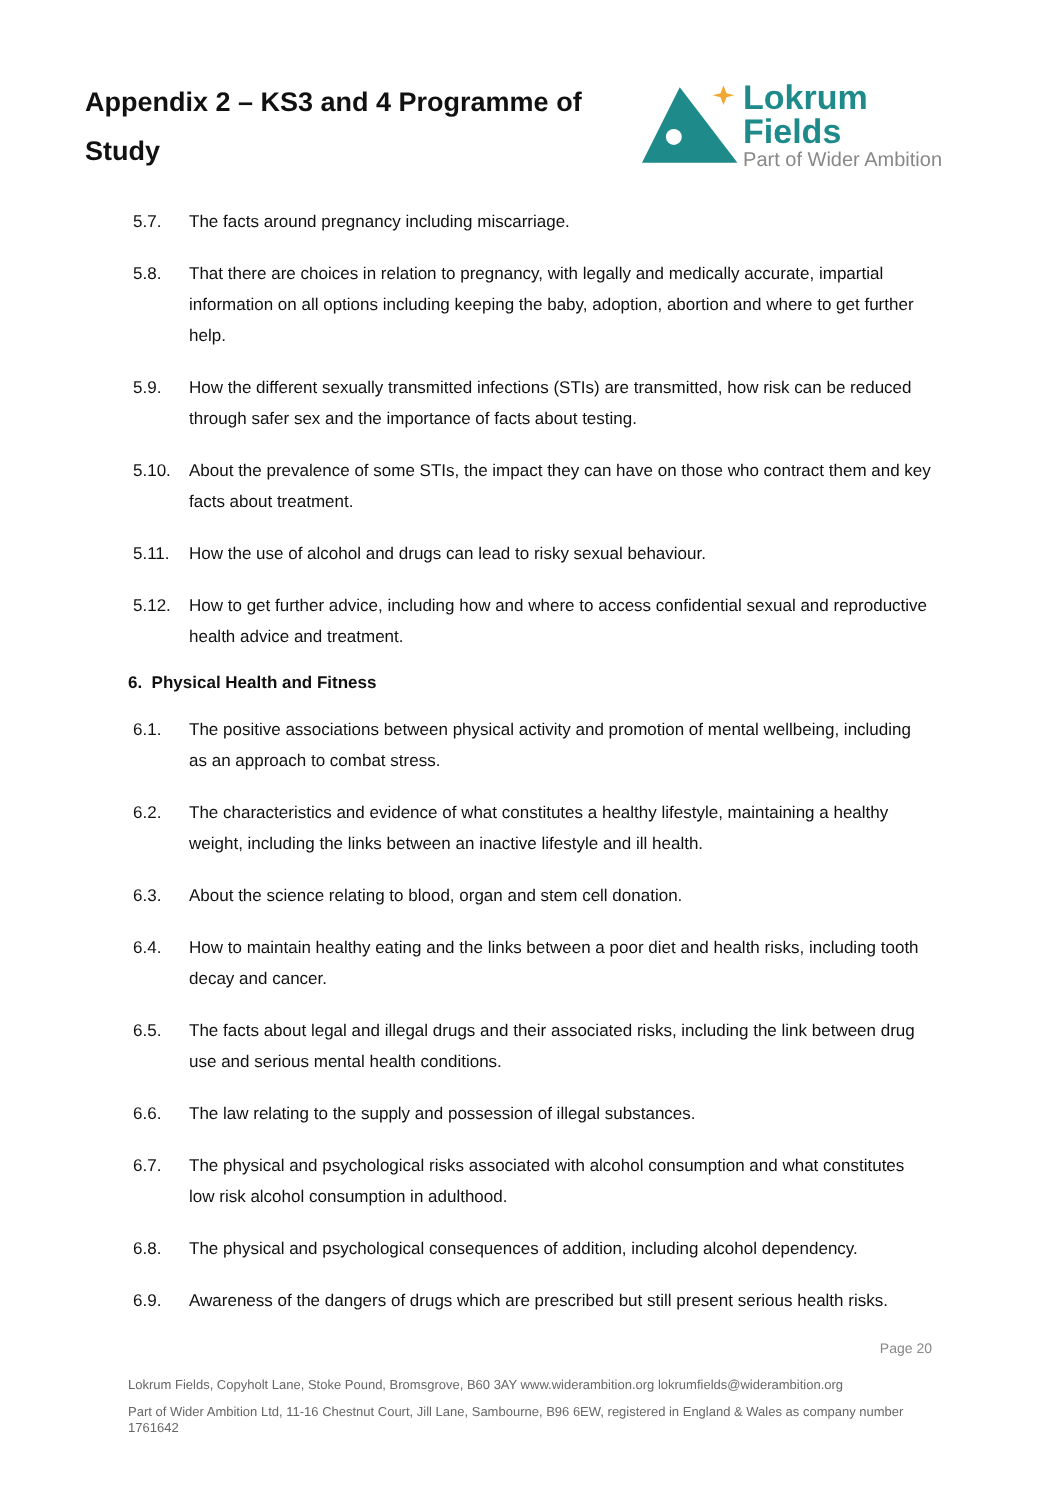Appendix 2 – KS3 and 4 Programme of Study
Lokrum Fields
Part of Wider Ambition
5.7. The facts around pregnancy including miscarriage.
5.8. That there are choices in relation to pregnancy, with legally and medically accurate, impartial information on all options including keeping the baby, adoption, abortion and where to get further help.
5.9. How the different sexually transmitted infections (STIs) are transmitted, how risk can be reduced through safer sex and the importance of facts about testing.
5.10. About the prevalence of some STIs, the impact they can have on those who contract them and key facts about treatment.
5.11. How the use of alcohol and drugs can lead to risky sexual behaviour.
5.12. How to get further advice, including how and where to access confidential sexual and reproductive health advice and treatment.
6. Physical Health and Fitness
6.1. The positive associations between physical activity and promotion of mental wellbeing, including as an approach to combat stress.
6.2. The characteristics and evidence of what constitutes a healthy lifestyle, maintaining a healthy weight, including the links between an inactive lifestyle and ill health.
6.3. About the science relating to blood, organ and stem cell donation.
6.4. How to maintain healthy eating and the links between a poor diet and health risks, including tooth decay and cancer.
6.5. The facts about legal and illegal drugs and their associated risks, including the link between drug use and serious mental health conditions.
6.6. The law relating to the supply and possession of illegal substances.
6.7. The physical and psychological risks associated with alcohol consumption and what constitutes low risk alcohol consumption in adulthood.
6.8. The physical and psychological consequences of addition, including alcohol dependency.
6.9. Awareness of the dangers of drugs which are prescribed but still present serious health risks.
Page 20
Lokrum Fields, Copyholt Lane, Stoke Pound, Bromsgrove, B60 3AY www.widerambition.org lokrumfields@widerambition.org
Part of Wider Ambition Ltd, 11-16 Chestnut Court, Jill Lane, Sambourne, B96 6EW, registered in England & Wales as company number 1761642